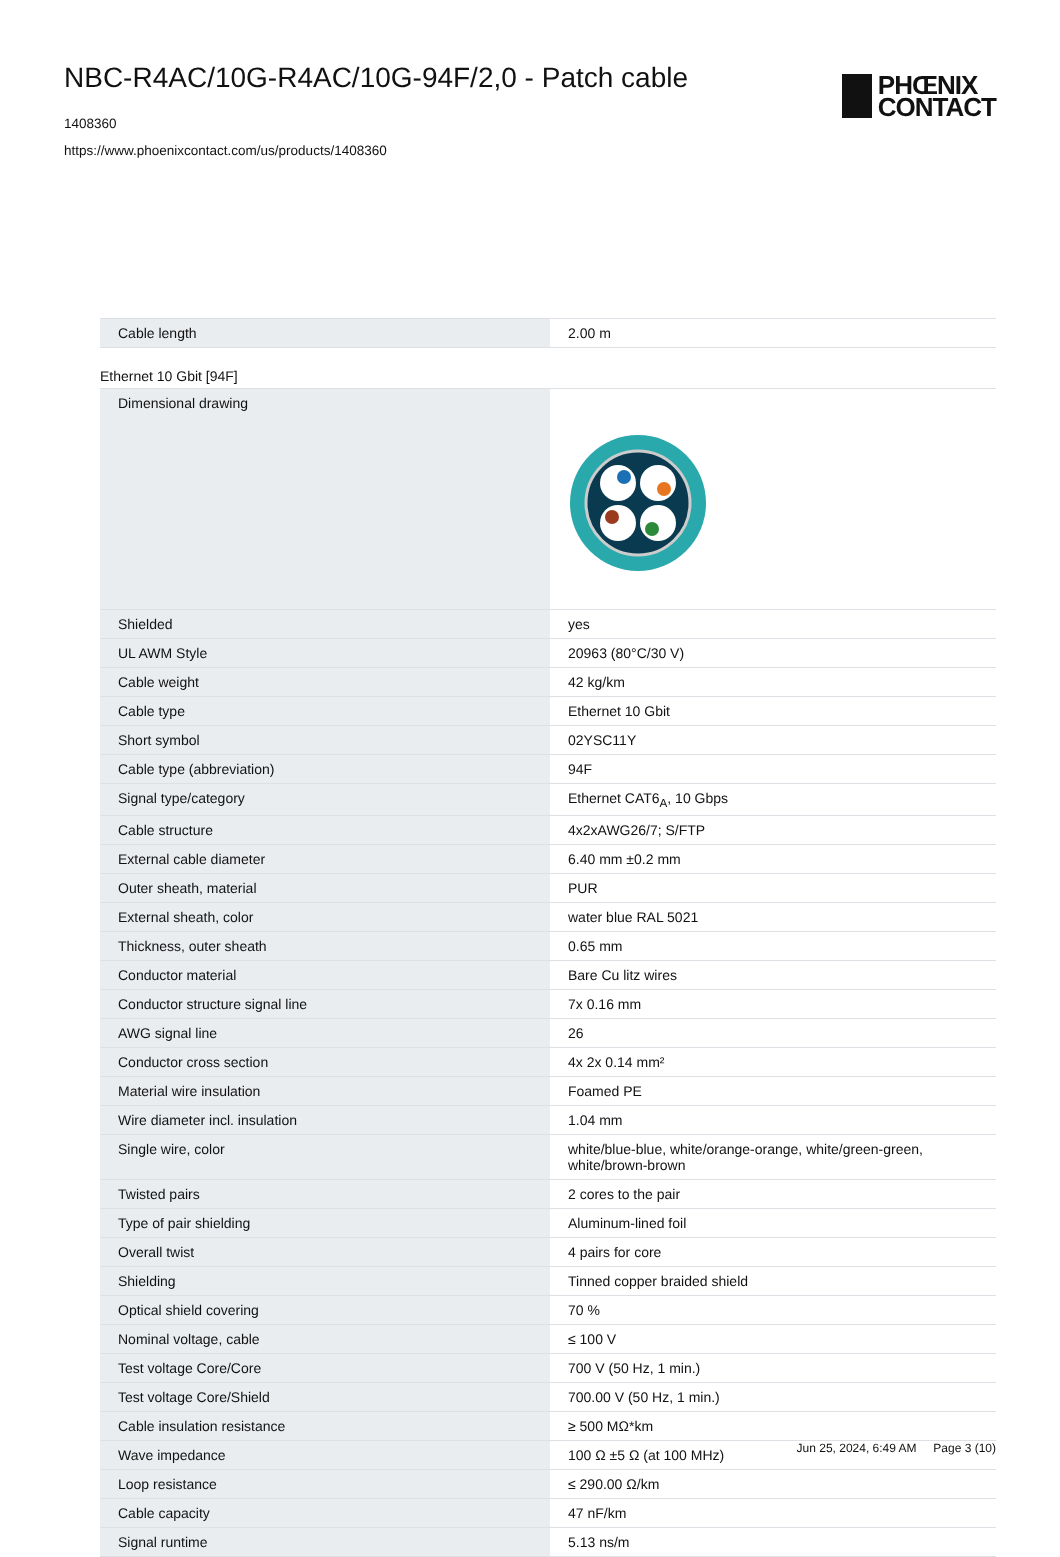NBC-R4AC/10G-R4AC/10G-94F/2,0 - Patch cable
1408360
https://www.phoenixcontact.com/us/products/1408360
PHŒNIX
CONTACT
| Cable length | 2.00 m |
Ethernet 10 Gbit [94F]
| Dimensional drawing | |
| Shielded | yes |
| UL AWM Style | 20963 (80°C/30 V) |
| Cable weight | 42 kg/km |
| Cable type | Ethernet 10 Gbit |
| Short symbol | 02YSC11Y |
| Cable type (abbreviation) | 94F |
| Signal type/category | Ethernet CAT6<sub>A</sub>, 10 Gbps |
| Cable structure | 4x2xAWG26/7; S/FTP |
| External cable diameter | 6.40 mm ±0.2 mm |
| Outer sheath, material | PUR |
| External sheath, color | water blue RAL 5021 |
| Thickness, outer sheath | 0.65 mm |
| Conductor material | Bare Cu litz wires |
| Conductor structure signal line | 7x 0.16 mm |
| AWG signal line | 26 |
| Conductor cross section | 4x 2x 0.14 mm² |
| Material wire insulation | Foamed PE |
| Wire diameter incl. insulation | 1.04 mm |
| Single wire, color | white/blue-blue, white/orange-orange, white/green-green, white/brown-brown |
| Twisted pairs | 2 cores to the pair |
| Type of pair shielding | Aluminum-lined foil |
| Overall twist | 4 pairs for core |
| Shielding | Tinned copper braided shield |
| Optical shield covering | 70 % |
| Nominal voltage, cable | ≤ 100 V |
| Test voltage Core/Core | 700 V (50 Hz, 1 min.) |
| Test voltage Core/Shield | 700.00 V (50 Hz, 1 min.) |
| Cable insulation resistance | ≥ 500 MΩ*km |
| Wave impedance | 100 Ω ±5 Ω (at 100 MHz) |
| Loop resistance | ≤ 290.00 Ω/km |
| Cable capacity | 47 nF/km |
| Signal runtime | 5.13 ns/m |
Jun 25, 2024, 6:49 AM Page 3 (10)